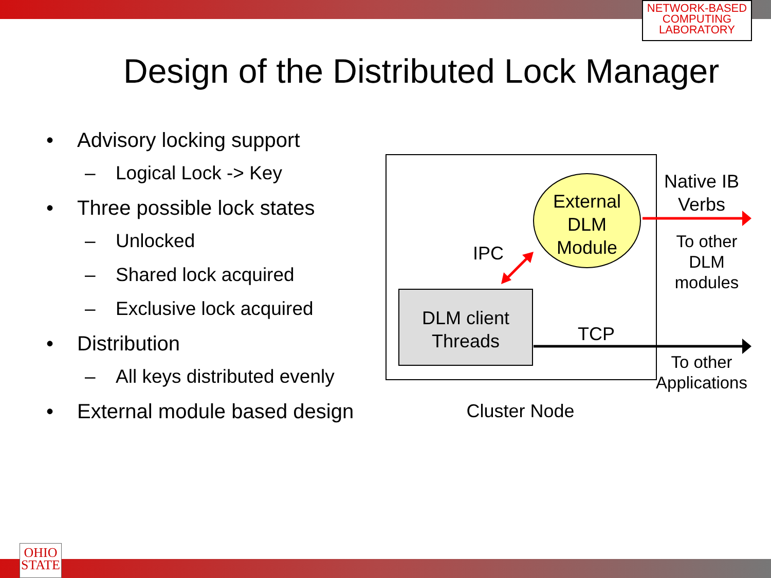NETWORK-BASED
COMPUTING
LABORATORY
Design of the Distributed Lock Manager
• Advisory locking support
– Logical Lock -> Key
• Three possible lock states
– Unlocked
– Shared lock acquired
– Exclusive lock acquired
• Distribution
– All keys distributed evenly
• External module based design
External
DLM
Module
DLM client
Threads
IPC
Native IB
Verbs
To other
DLM
modules
TCP
To other
Applications
Cluster Node
OHIO
STATE